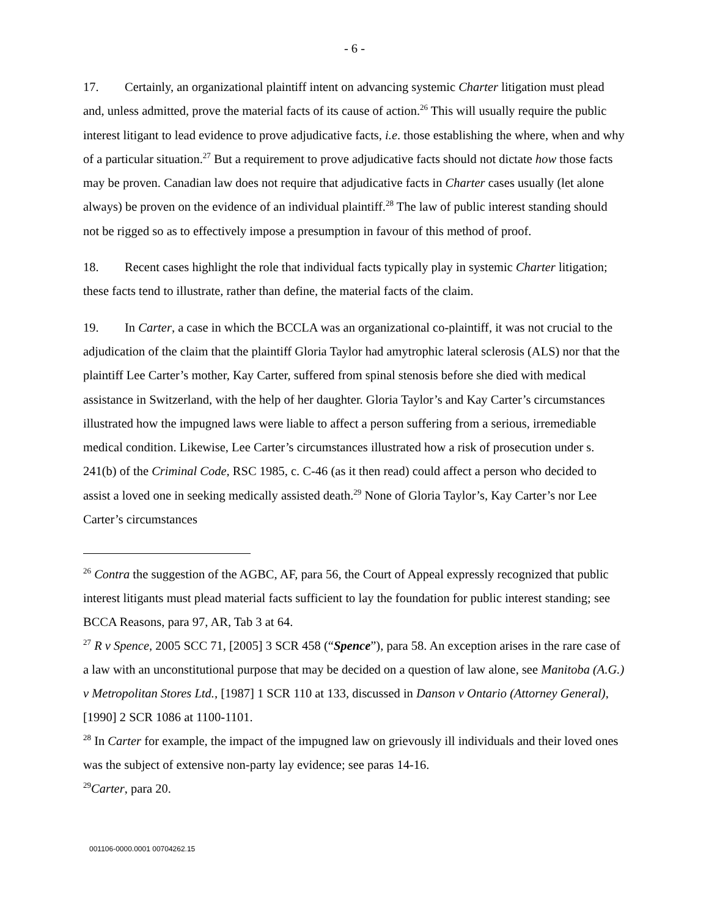- 6 -
17. Certainly, an organizational plaintiff intent on advancing systemic Charter litigation must plead and, unless admitted, prove the material facts of its cause of action.<sup>26</sup> This will usually require the public interest litigant to lead evidence to prove adjudicative facts, i.e. those establishing the where, when and why of a particular situation.<sup>27</sup> But a requirement to prove adjudicative facts should not dictate how those facts may be proven. Canadian law does not require that adjudicative facts in Charter cases usually (let alone always) be proven on the evidence of an individual plaintiff.<sup>28</sup> The law of public interest standing should not be rigged so as to effectively impose a presumption in favour of this method of proof.
18. Recent cases highlight the role that individual facts typically play in systemic Charter litigation; these facts tend to illustrate, rather than define, the material facts of the claim.
19. In Carter, a case in which the BCCLA was an organizational co-plaintiff, it was not crucial to the adjudication of the claim that the plaintiff Gloria Taylor had amytrophic lateral sclerosis (ALS) nor that the plaintiff Lee Carter’s mother, Kay Carter, suffered from spinal stenosis before she died with medical assistance in Switzerland, with the help of her daughter. Gloria Taylor’s and Kay Carter’s circumstances illustrated how the impugned laws were liable to affect a person suffering from a serious, irremediable medical condition. Likewise, Lee Carter’s circumstances illustrated how a risk of prosecution under s. 241(b) of the Criminal Code, RSC 1985, c. C-46 (as it then read) could affect a person who decided to assist a loved one in seeking medically assisted death.<sup>29</sup> None of Gloria Taylor’s, Kay Carter’s nor Lee Carter’s circumstances
<sup>26</sup> Contra the suggestion of the AGBC, AF, para 56, the Court of Appeal expressly recognized that public interest litigants must plead material facts sufficient to lay the foundation for public interest standing; see BCCA Reasons, para 97, AR, Tab 3 at 64.
<sup>27</sup> R v Spence, 2005 SCC 71, [2005] 3 SCR 458 (“Spence”), para 58. An exception arises in the rare case of a law with an unconstitutional purpose that may be decided on a question of law alone, see Manitoba (A.G.) v Metropolitan Stores Ltd., [1987] 1 SCR 110 at 133, discussed in Danson v Ontario (Attorney General), [1990] 2 SCR 1086 at 1100-1101.
<sup>28</sup> In Carter for example, the impact of the impugned law on grievously ill individuals and their loved ones was the subject of extensive non-party lay evidence; see paras 14-16.
<sup>29</sup> Carter, para 20.
001106-0000.0001 00704262.15